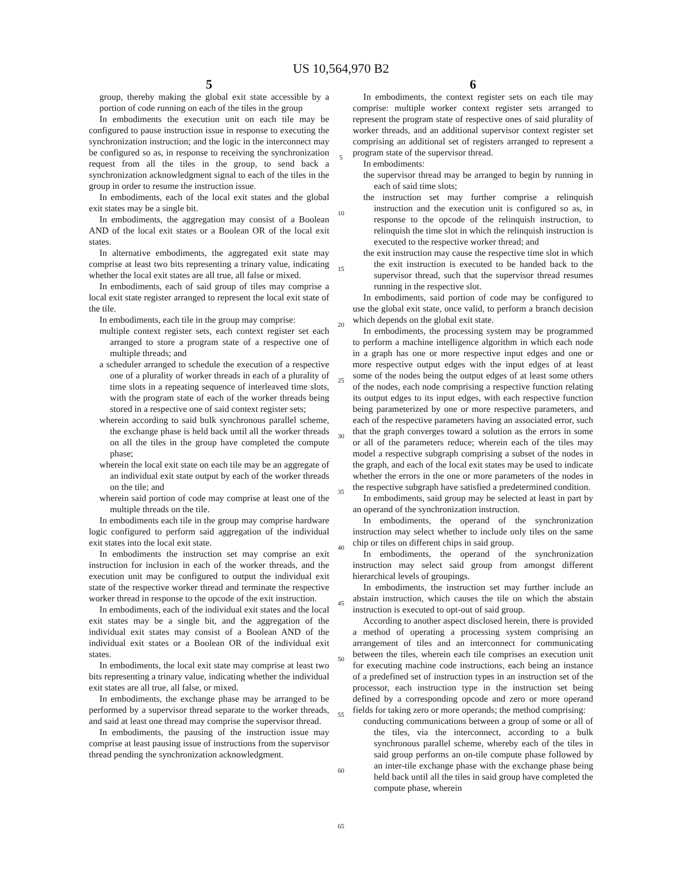US 10,564,970 B2
5
group, thereby making the global exit state accessible by a portion of code running on each of the tiles in the group
In embodiments the execution unit on each tile may be configured to pause instruction issue in response to executing the synchronization instruction; and the logic in the interconnect may be configured so as, in response to receiving the synchronization request from all the tiles in the group, to send back a synchronization acknowledgment signal to each of the tiles in the group in order to resume the instruction issue.
In embodiments, each of the local exit states and the global exit states may be a single bit.
In embodiments, the aggregation may consist of a Boolean AND of the local exit states or a Boolean OR of the local exit states.
In alternative embodiments, the aggregated exit state may comprise at least two bits representing a trinary value, indicating whether the local exit states are all true, all false or mixed.
In embodiments, each of said group of tiles may comprise a local exit state register arranged to represent the local exit state of the tile.
In embodiments, each tile in the group may comprise:
multiple context register sets, each context register set each arranged to store a program state of a respective one of multiple threads; and
a scheduler arranged to schedule the execution of a respective one of a plurality of worker threads in each of a plurality of time slots in a repeating sequence of interleaved time slots, with the program state of each of the worker threads being stored in a respective one of said context register sets;
wherein according to said bulk synchronous parallel scheme, the exchange phase is held back until all the worker threads on all the tiles in the group have completed the compute phase;
wherein the local exit state on each tile may be an aggregate of an individual exit state output by each of the worker threads on the tile; and
wherein said portion of code may comprise at least one of the multiple threads on the tile.
In embodiments each tile in the group may comprise hardware logic configured to perform said aggregation of the individual exit states into the local exit state.
In embodiments the instruction set may comprise an exit instruction for inclusion in each of the worker threads, and the execution unit may be configured to output the individual exit state of the respective worker thread and terminate the respective worker thread in response to the opcode of the exit instruction.
In embodiments, each of the individual exit states and the local exit states may be a single bit, and the aggregation of the individual exit states may consist of a Boolean AND of the individual exit states or a Boolean OR of the individual exit states.
In embodiments, the local exit state may comprise at least two bits representing a trinary value, indicating whether the individual exit states are all true, all false, or mixed.
In embodiments, the exchange phase may be arranged to be performed by a supervisor thread separate to the worker threads, and said at least one thread may comprise the supervisor thread.
In embodiments, the pausing of the instruction issue may comprise at least pausing issue of instructions from the supervisor thread pending the synchronization acknowledgment.
5
10
15
20
25
30
35
40
45
50
55
60
65
6
In embodiments, the context register sets on each tile may comprise: multiple worker context register sets arranged to represent the program state of respective ones of said plurality of worker threads, and an additional supervisor context register set comprising an additional set of registers arranged to represent a program state of the supervisor thread.
In embodiments:
the supervisor thread may be arranged to begin by running in each of said time slots;
the instruction set may further comprise a relinquish instruction and the execution unit is configured so as, in response to the opcode of the relinquish instruction, to relinquish the time slot in which the relinquish instruction is executed to the respective worker thread; and
the exit instruction may cause the respective time slot in which the exit instruction is executed to be handed back to the supervisor thread, such that the supervisor thread resumes running in the respective slot.
In embodiments, said portion of code may be configured to use the global exit state, once valid, to perform a branch decision which depends on the global exit state.
In embodiments, the processing system may be programmed to perform a machine intelligence algorithm in which each node in a graph has one or more respective input edges and one or more respective output edges with the input edges of at least some of the nodes being the output edges of at least some others of the nodes, each node comprising a respective function relating its output edges to its input edges, with each respective function being parameterized by one or more respective parameters, and each of the respective parameters having an associated error, such that the graph converges toward a solution as the errors in some or all of the parameters reduce; wherein each of the tiles may model a respective subgraph comprising a subset of the nodes in the graph, and each of the local exit states may be used to indicate whether the errors in the one or more parameters of the nodes in the respective subgraph have satisfied a predetermined condition.
In embodiments, said group may be selected at least in part by an operand of the synchronization instruction.
In embodiments, the operand of the synchronization instruction may select whether to include only tiles on the same chip or tiles on different chips in said group.
In embodiments, the operand of the synchronization instruction may select said group from amongst different hierarchical levels of groupings.
In embodiments, the instruction set may further include an abstain instruction, which causes the tile on which the abstain instruction is executed to opt-out of said group.
According to another aspect disclosed herein, there is provided a method of operating a processing system comprising an arrangement of tiles and an interconnect for communicating between the tiles, wherein each tile comprises an execution unit for executing machine code instructions, each being an instance of a predefined set of instruction types in an instruction set of the processor, each instruction type in the instruction set being defined by a corresponding opcode and zero or more operand fields for taking zero or more operands; the method comprising:
conducting communications between a group of some or all of the tiles, via the interconnect, according to a bulk synchronous parallel scheme, whereby each of the tiles in said group performs an on-tile compute phase followed by an inter-tile exchange phase with the exchange phase being held back until all the tiles in said group have completed the compute phase, wherein